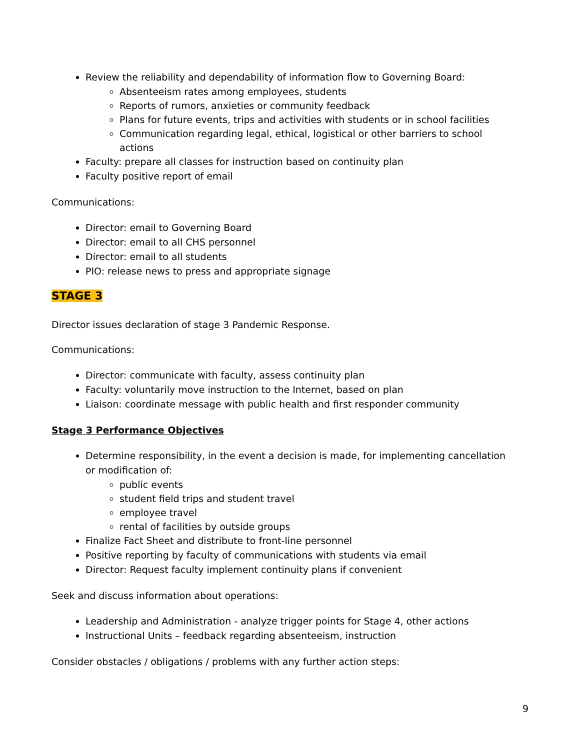Review the reliability and dependability of information flow to Governing Board:
Absenteeism rates among employees, students
Reports of rumors, anxieties or community feedback
Plans for future events, trips and activities with students or in school facilities
Communication regarding legal, ethical, logistical or other barriers to school actions
Faculty: prepare all classes for instruction based on continuity plan
Faculty positive report of email
Communications:
Director: email to Governing Board
Director: email to all CHS personnel
Director: email to all students
PIO: release news to press and appropriate signage
STAGE 3
Director issues declaration of stage 3 Pandemic Response.
Communications:
Director: communicate with faculty, assess continuity plan
Faculty: voluntarily move instruction to the Internet, based on plan
Liaison: coordinate message with public health and first responder community
Stage 3 Performance Objectives
Determine responsibility, in the event a decision is made, for implementing cancellation or modification of:
public events
student field trips and student travel
employee travel
rental of facilities by outside groups
Finalize Fact Sheet and distribute to front-line personnel
Positive reporting by faculty of communications with students via email
Director: Request faculty implement continuity plans if convenient
Seek and discuss information about operations:
Leadership and Administration - analyze trigger points for Stage 4, other actions
Instructional Units – feedback regarding absenteeism, instruction
Consider obstacles / obligations / problems with any further action steps:
9